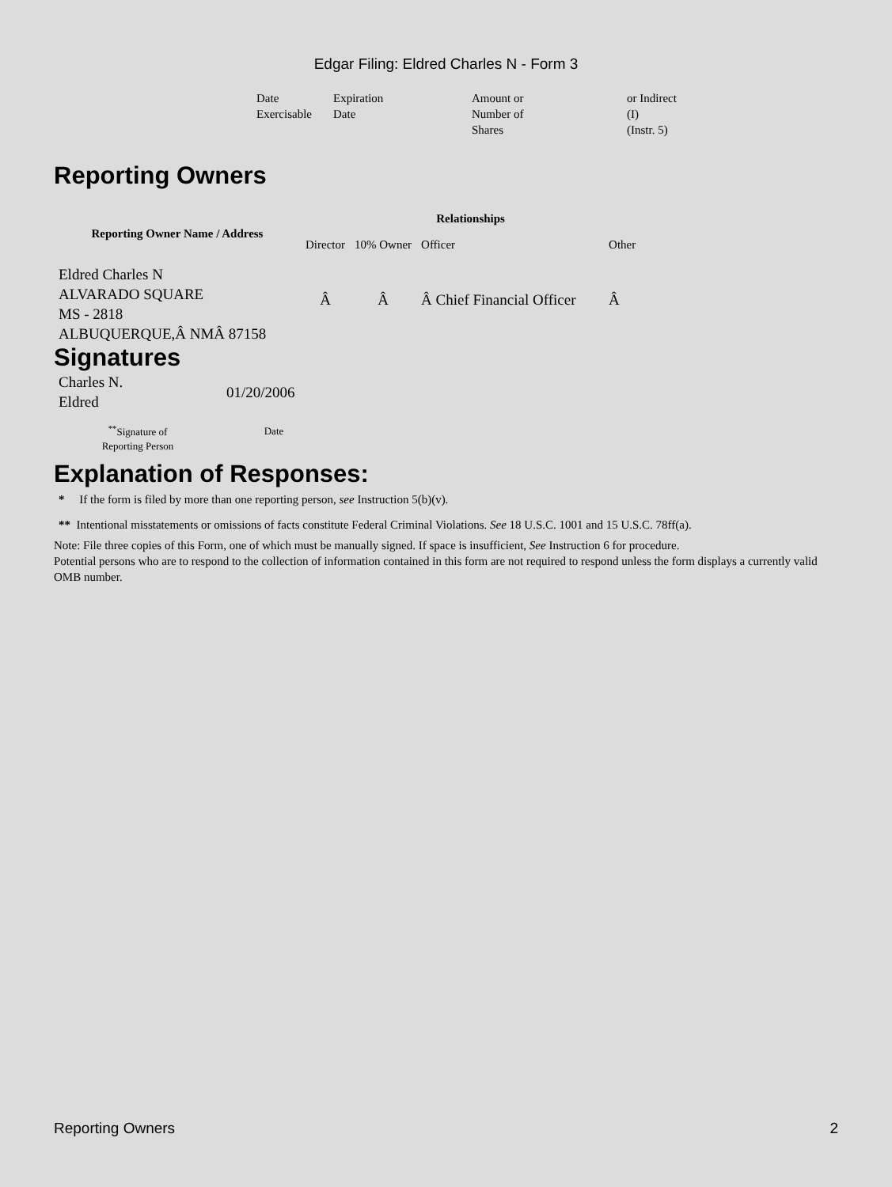Edgar Filing: Eldred Charles N - Form 3
| Date Exercisable | Expiration Date | Amount or Number of Shares | or Indirect (I) (Instr. 5) |
Reporting Owners
| Reporting Owner Name / Address | Relationships | | | |
| --- | --- | --- | --- | --- |
| | Director | 10% Owner | Officer | Other |
| Eldred Charles N ALVARADO SQUARE MS - 2818 ALBUQUERQUE,Â NMÂ 87158 | Â | Â | Â Chief Financial Officer | Â |
Signatures
| Charles N. Eldred | 01/20/2006 |
| <sup>**</sup> Signature of Reporting Person | Date |
Explanation of Responses:
* If the form is filed by more than one reporting person, see Instruction 5(b)(v).
** Intentional misstatements or omissions of facts constitute Federal Criminal Violations. See 18 U.S.C. 1001 and 15 U.S.C. 78ff(a).
Note: File three copies of this Form, one of which must be manually signed. If space is insufficient, See Instruction 6 for procedure.
Potential persons who are to respond to the collection of information contained in this form are not required to respond unless the form displays a currently valid OMB number.
Reporting Owners 2